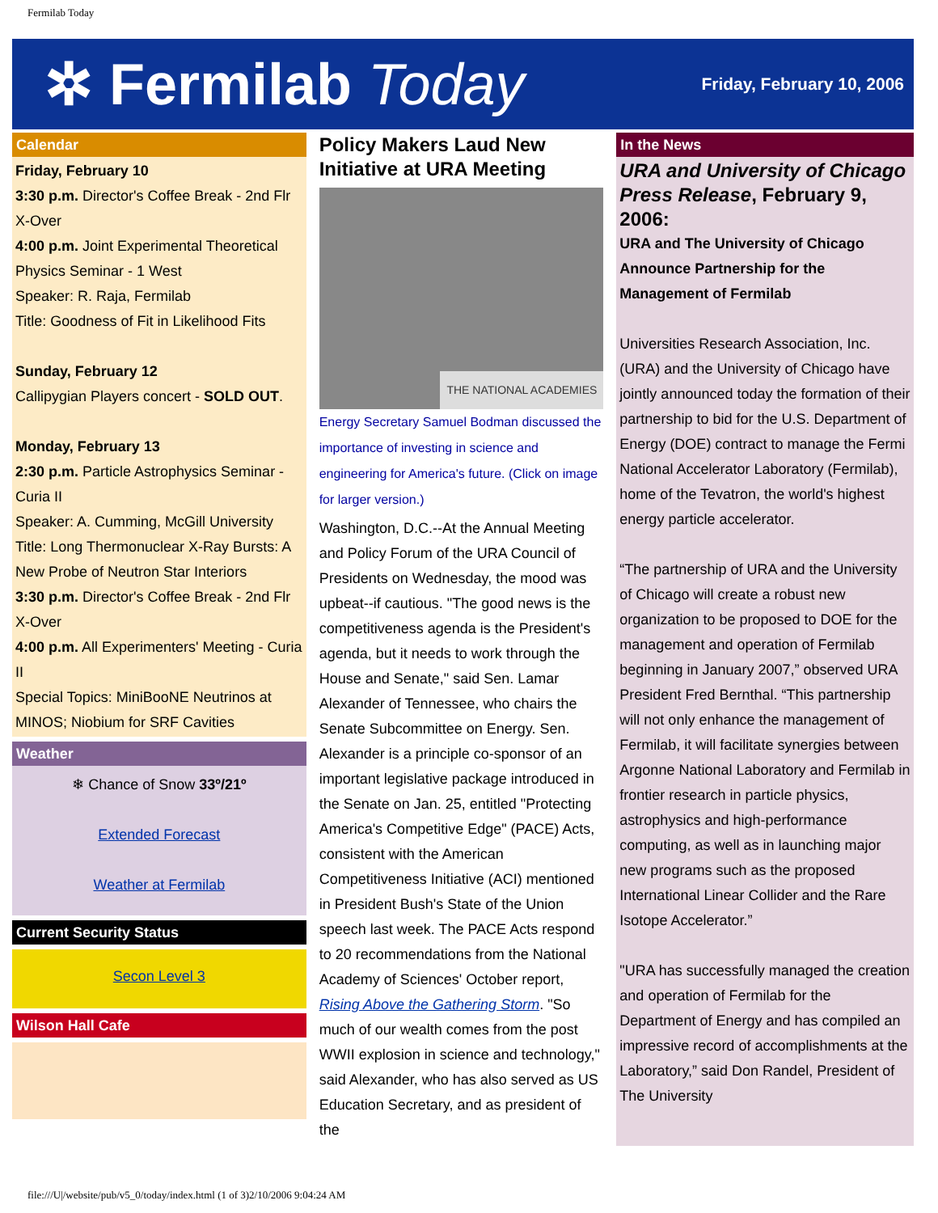Fermilab Today
✲ Fermilab Today
Friday, February 10, 2006
Calendar
Friday, February 10
3:30 p.m. Director's Coffee Break - 2nd Flr X-Over
4:00 p.m. Joint Experimental Theoretical Physics Seminar - 1 West
Speaker: R. Raja, Fermilab
Title: Goodness of Fit in Likelihood Fits
Sunday, February 12
Callipygian Players concert - SOLD OUT.
Monday, February 13
2:30 p.m. Particle Astrophysics Seminar - Curia II
Speaker: A. Cumming, McGill University
Title: Long Thermonuclear X-Ray Bursts: A New Probe of Neutron Star Interiors
3:30 p.m. Director's Coffee Break - 2nd Flr X-Over
4:00 p.m. All Experimenters' Meeting - Curia II
Special Topics: MiniBooNE Neutrinos at MINOS; Niobium for SRF Cavities
Weather
❄ Chance of Snow 33º/21º
Extended Forecast
Weather at Fermilab
Current Security Status
Secon Level 3
Wilson Hall Cafe
Policy Makers Laud New Initiative at URA Meeting
THE NATIONAL ACADEMIES
Energy Secretary Samuel Bodman discussed the importance of investing in science and engineering for America's future. (Click on image for larger version.)
Washington, D.C.--At the Annual Meeting and Policy Forum of the URA Council of Presidents on Wednesday, the mood was upbeat--if cautious. "The good news is the competitiveness agenda is the President's agenda, but it needs to work through the House and Senate," said Sen. Lamar Alexander of Tennessee, who chairs the Senate Subcommittee on Energy. Sen. Alexander is a principle co-sponsor of an important legislative package introduced in the Senate on Jan. 25, entitled "Protecting America's Competitive Edge" (PACE) Acts, consistent with the American Competitiveness Initiative (ACI) mentioned in President Bush's State of the Union speech last week. The PACE Acts respond to 20 recommendations from the National Academy of Sciences' October report, Rising Above the Gathering Storm. "So much of our wealth comes from the post WWII explosion in science and technology," said Alexander, who has also served as US Education Secretary, and as president of the
In the News
URA and University of Chicago Press Release, February 9, 2006:
URA and The University of Chicago Announce Partnership for the Management of Fermilab
Universities Research Association, Inc. (URA) and the University of Chicago have jointly announced today the formation of their partnership to bid for the U.S. Department of Energy (DOE) contract to manage the Fermi National Accelerator Laboratory (Fermilab), home of the Tevatron, the world's highest energy particle accelerator.
“The partnership of URA and the University of Chicago will create a robust new organization to be proposed to DOE for the management and operation of Fermilab beginning in January 2007,” observed URA President Fred Bernthal. “This partnership will not only enhance the management of Fermilab, it will facilitate synergies between Argonne National Laboratory and Fermilab in frontier research in particle physics, astrophysics and high-performance computing, as well as in launching major new programs such as the proposed International Linear Collider and the Rare Isotope Accelerator.”
"URA has successfully managed the creation and operation of Fermilab for the Department of Energy and has compiled an impressive record of accomplishments at the Laboratory,” said Don Randel, President of The University
file:///U|/website/pub/v5_0/today/index.html (1 of 3)2/10/2006 9:04:24 AM